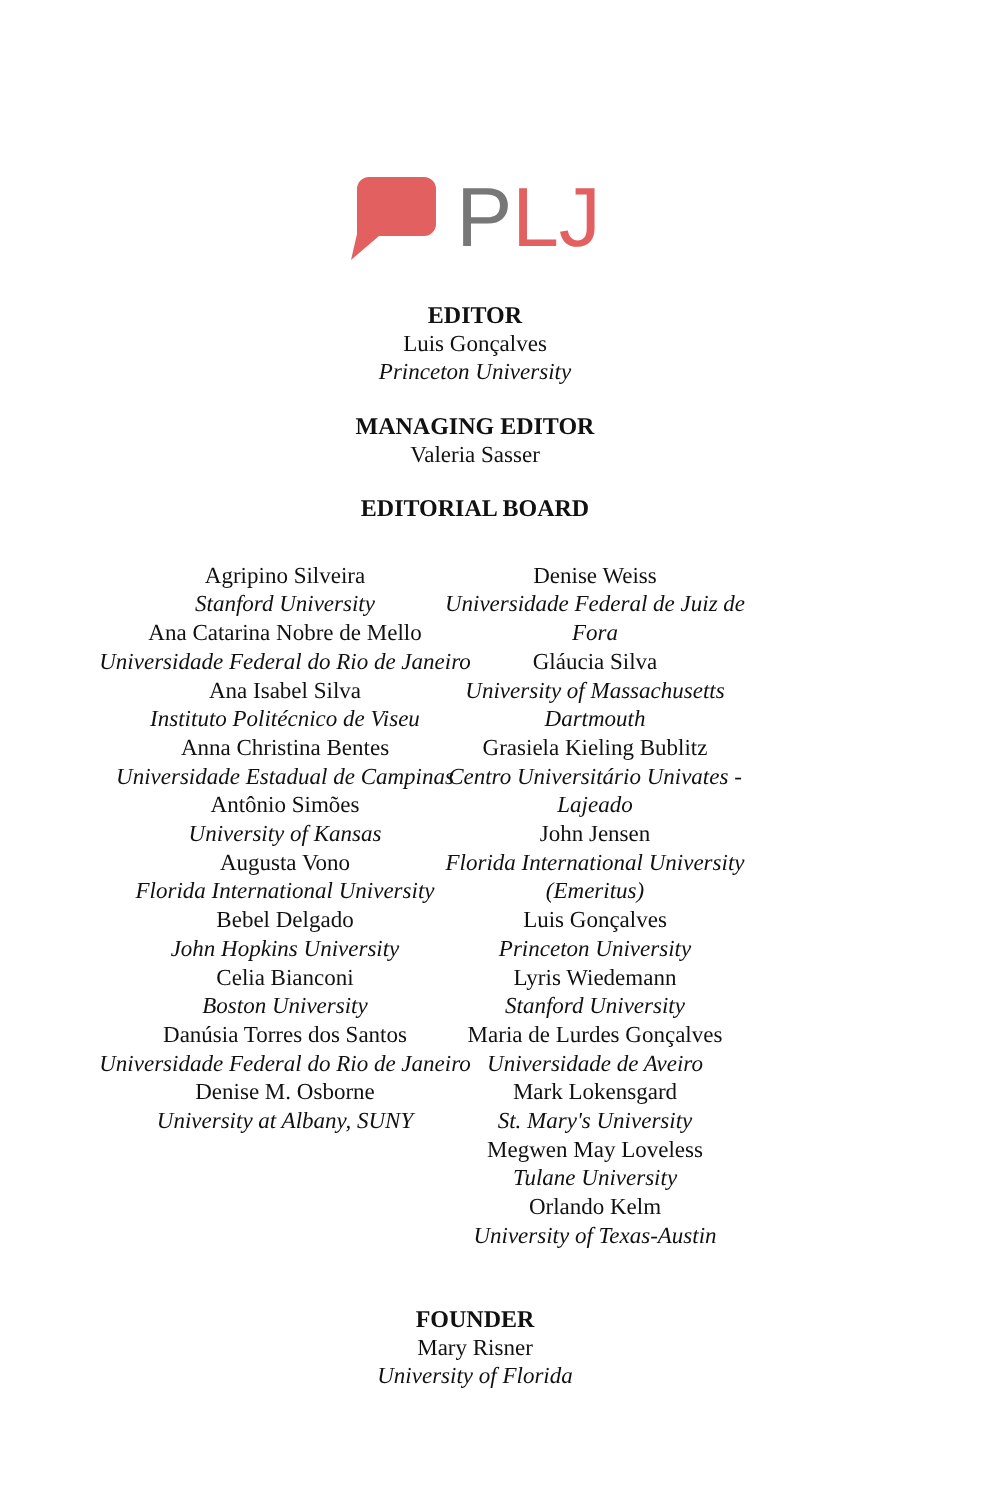P LJ
EDITOR
Luis Gonçalves
Princeton University
MANAGING EDITOR
Valeria Sasser
EDITORIAL BOARD
Agripino Silveira
Stanford University
Ana Catarina Nobre de Mello
Universidade Federal do Rio de Janeiro
Ana Isabel Silva
Instituto Politécnico de Viseu
Anna Christina Bentes
Universidade Estadual de Campinas
Antônio Simões
University of Kansas
Augusta Vono
Florida International University
Bebel Delgado
John Hopkins University
Celia Bianconi
Boston University
Danúsia Torres dos Santos
Universidade Federal do Rio de Janeiro
Denise M. Osborne
University at Albany, SUNY
Denise Weiss
Universidade Federal de Juiz de Fora
Gláucia Silva
University of Massachusetts Dartmouth
Grasiela Kieling Bublitz
Centro Universitário Univates - Lajeado
John Jensen
Florida International University
(Emeritus)
Luis Gonçalves
Princeton University
Lyris Wiedemann
Stanford University
Maria de Lurdes Gonçalves
Universidade de Aveiro
Mark Lokensgard
St. Mary's University
Megwen May Loveless
Tulane University
Orlando Kelm
University of Texas-Austin
FOUNDER
Mary Risner
University of Florida